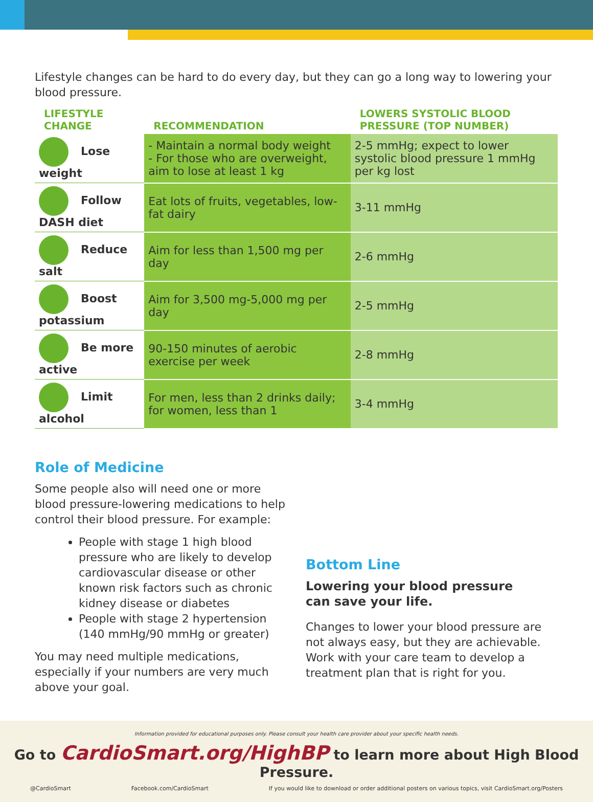Lifestyle changes can be hard to do every day, but they can go a long way to lowering your blood pressure.
| LIFESTYLE CHANGE | RECOMMENDATION | LOWERS SYSTOLIC BLOOD PRESSURE (TOP NUMBER) |
| --- | --- | --- |
| Lose weight | - Maintain a normal body weight - For those who are overweight, aim to lose at least 1 kg | 2-5 mmHg; expect to lower systolic blood pressure 1 mmHg per kg lost |
| Follow DASH diet | Eat lots of fruits, vegetables, low-fat dairy | 3-11 mmHg |
| Reduce salt | Aim for less than 1,500 mg per day | 2-6 mmHg |
| Boost potassium | Aim for 3,500 mg-5,000 mg per day | 2-5 mmHg |
| Be more active | 90-150 minutes of aerobic exercise per week | 2-8 mmHg |
| Limit alcohol | For men, less than 2 drinks daily; for women, less than 1 | 3-4 mmHg |
Role of Medicine
Some people also will need one or more blood pressure-lowering medications to help control their blood pressure. For example:
People with stage 1 high blood pressure who are likely to develop cardiovascular disease or other known risk factors such as chronic kidney disease or diabetes
People with stage 2 hypertension (140 mmHg/90 mmHg or greater)
You may need multiple medications, especially if your numbers are very much above your goal.
Bottom Line
Lowering your blood pressure
can save your life.
Changes to lower your blood pressure are not always easy, but they are achievable. Work with your care team to develop a treatment plan that is right for you.
Information provided for educational purposes only. Please consult your health care provider about your specific health needs.
Go to CardioSmart.org/HighBP to learn more about High Blood Pressure.
@CardioSmart Facebook.com/CardioSmart If you would like to download or order additional posters on various topics, visit CardioSmart.org/Posters